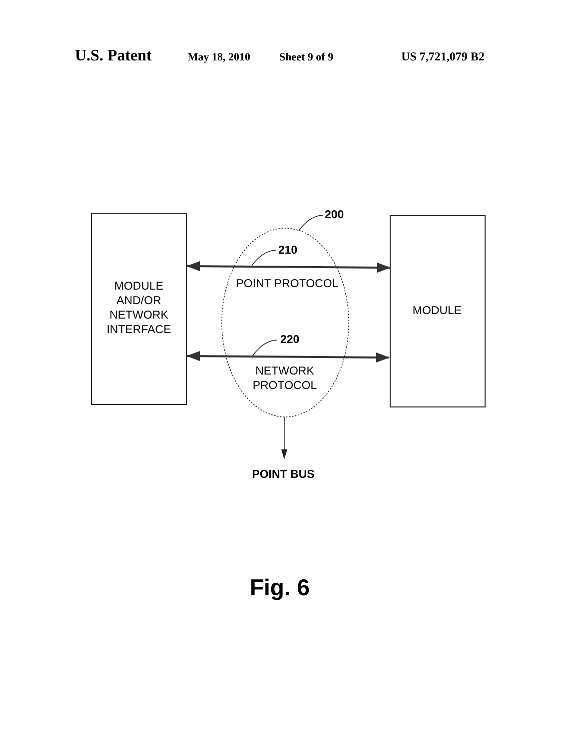U.S. Patent May 18, 2010 Sheet 9 of 9 US 7,721,079 B2
200
210
220
MODULE
AND/OR
NETWORK
INTERFACE
POINT PROTOCOL
MODULE
NETWORK
PROTOCOL
POINT BUS
Fig. 6